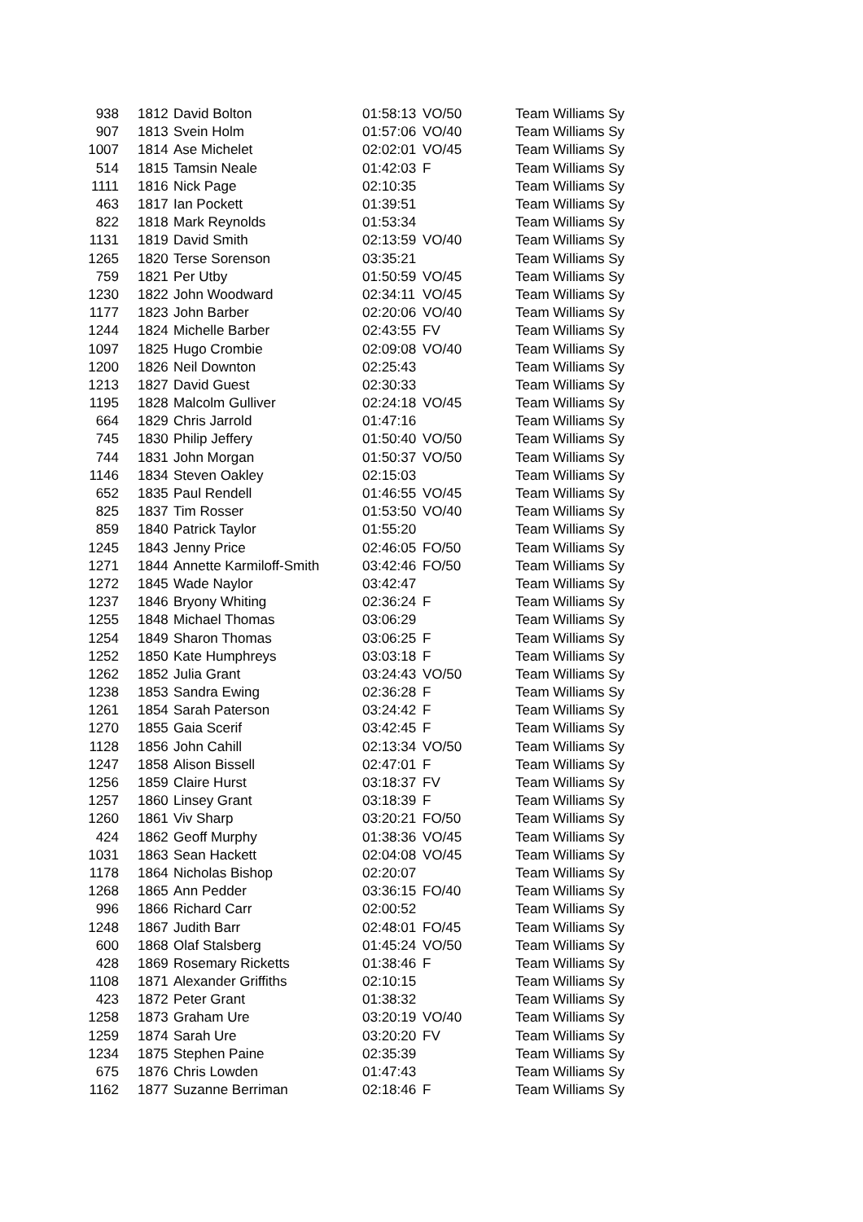| 938 | 1812 | David Bolton | 01:58:13 | VO/50 | Team Williams Sy |
| 907 | 1813 | Svein Holm | 01:57:06 | VO/40 | Team Williams Sy |
| 1007 | 1814 | Ase Michelet | 02:02:01 | VO/45 | Team Williams Sy |
| 514 | 1815 | Tamsin Neale | 01:42:03 | F | Team Williams Sy |
| 1111 | 1816 | Nick Page | 02:10:35 | | Team Williams Sy |
| 463 | 1817 | Ian Pockett | 01:39:51 | | Team Williams Sy |
| 822 | 1818 | Mark Reynolds | 01:53:34 | | Team Williams Sy |
| 1131 | 1819 | David Smith | 02:13:59 | VO/40 | Team Williams Sy |
| 1265 | 1820 | Terse Sorenson | 03:35:21 | | Team Williams Sy |
| 759 | 1821 | Per Utby | 01:50:59 | VO/45 | Team Williams Sy |
| 1230 | 1822 | John Woodward | 02:34:11 | VO/45 | Team Williams Sy |
| 1177 | 1823 | John Barber | 02:20:06 | VO/40 | Team Williams Sy |
| 1244 | 1824 | Michelle Barber | 02:43:55 | FV | Team Williams Sy |
| 1097 | 1825 | Hugo Crombie | 02:09:08 | VO/40 | Team Williams Sy |
| 1200 | 1826 | Neil Downton | 02:25:43 | | Team Williams Sy |
| 1213 | 1827 | David Guest | 02:30:33 | | Team Williams Sy |
| 1195 | 1828 | Malcolm Gulliver | 02:24:18 | VO/45 | Team Williams Sy |
| 664 | 1829 | Chris Jarrold | 01:47:16 | | Team Williams Sy |
| 745 | 1830 | Philip Jeffery | 01:50:40 | VO/50 | Team Williams Sy |
| 744 | 1831 | John Morgan | 01:50:37 | VO/50 | Team Williams Sy |
| 1146 | 1834 | Steven Oakley | 02:15:03 | | Team Williams Sy |
| 652 | 1835 | Paul Rendell | 01:46:55 | VO/45 | Team Williams Sy |
| 825 | 1837 | Tim Rosser | 01:53:50 | VO/40 | Team Williams Sy |
| 859 | 1840 | Patrick Taylor | 01:55:20 | | Team Williams Sy |
| 1245 | 1843 | Jenny Price | 02:46:05 | FO/50 | Team Williams Sy |
| 1271 | 1844 | Annette Karmiloff-Smith | 03:42:46 | FO/50 | Team Williams Sy |
| 1272 | 1845 | Wade Naylor | 03:42:47 | | Team Williams Sy |
| 1237 | 1846 | Bryony Whiting | 02:36:24 | F | Team Williams Sy |
| 1255 | 1848 | Michael Thomas | 03:06:29 | | Team Williams Sy |
| 1254 | 1849 | Sharon Thomas | 03:06:25 | F | Team Williams Sy |
| 1252 | 1850 | Kate Humphreys | 03:03:18 | F | Team Williams Sy |
| 1262 | 1852 | Julia Grant | 03:24:43 | VO/50 | Team Williams Sy |
| 1238 | 1853 | Sandra Ewing | 02:36:28 | F | Team Williams Sy |
| 1261 | 1854 | Sarah Paterson | 03:24:42 | F | Team Williams Sy |
| 1270 | 1855 | Gaia Scerif | 03:42:45 | F | Team Williams Sy |
| 1128 | 1856 | John Cahill | 02:13:34 | VO/50 | Team Williams Sy |
| 1247 | 1858 | Alison Bissell | 02:47:01 | F | Team Williams Sy |
| 1256 | 1859 | Claire Hurst | 03:18:37 | FV | Team Williams Sy |
| 1257 | 1860 | Linsey Grant | 03:18:39 | F | Team Williams Sy |
| 1260 | 1861 | Viv Sharp | 03:20:21 | FO/50 | Team Williams Sy |
| 424 | 1862 | Geoff Murphy | 01:38:36 | VO/45 | Team Williams Sy |
| 1031 | 1863 | Sean Hackett | 02:04:08 | VO/45 | Team Williams Sy |
| 1178 | 1864 | Nicholas Bishop | 02:20:07 | | Team Williams Sy |
| 1268 | 1865 | Ann Pedder | 03:36:15 | FO/40 | Team Williams Sy |
| 996 | 1866 | Richard Carr | 02:00:52 | | Team Williams Sy |
| 1248 | 1867 | Judith Barr | 02:48:01 | FO/45 | Team Williams Sy |
| 600 | 1868 | Olaf Stalsberg | 01:45:24 | VO/50 | Team Williams Sy |
| 428 | 1869 | Rosemary Ricketts | 01:38:46 | F | Team Williams Sy |
| 1108 | 1871 | Alexander Griffiths | 02:10:15 | | Team Williams Sy |
| 423 | 1872 | Peter Grant | 01:38:32 | | Team Williams Sy |
| 1258 | 1873 | Graham Ure | 03:20:19 | VO/40 | Team Williams Sy |
| 1259 | 1874 | Sarah Ure | 03:20:20 | FV | Team Williams Sy |
| 1234 | 1875 | Stephen Paine | 02:35:39 | | Team Williams Sy |
| 675 | 1876 | Chris Lowden | 01:47:43 | | Team Williams Sy |
| 1162 | 1877 | Suzanne Berriman | 02:18:46 | F | Team Williams Sy |